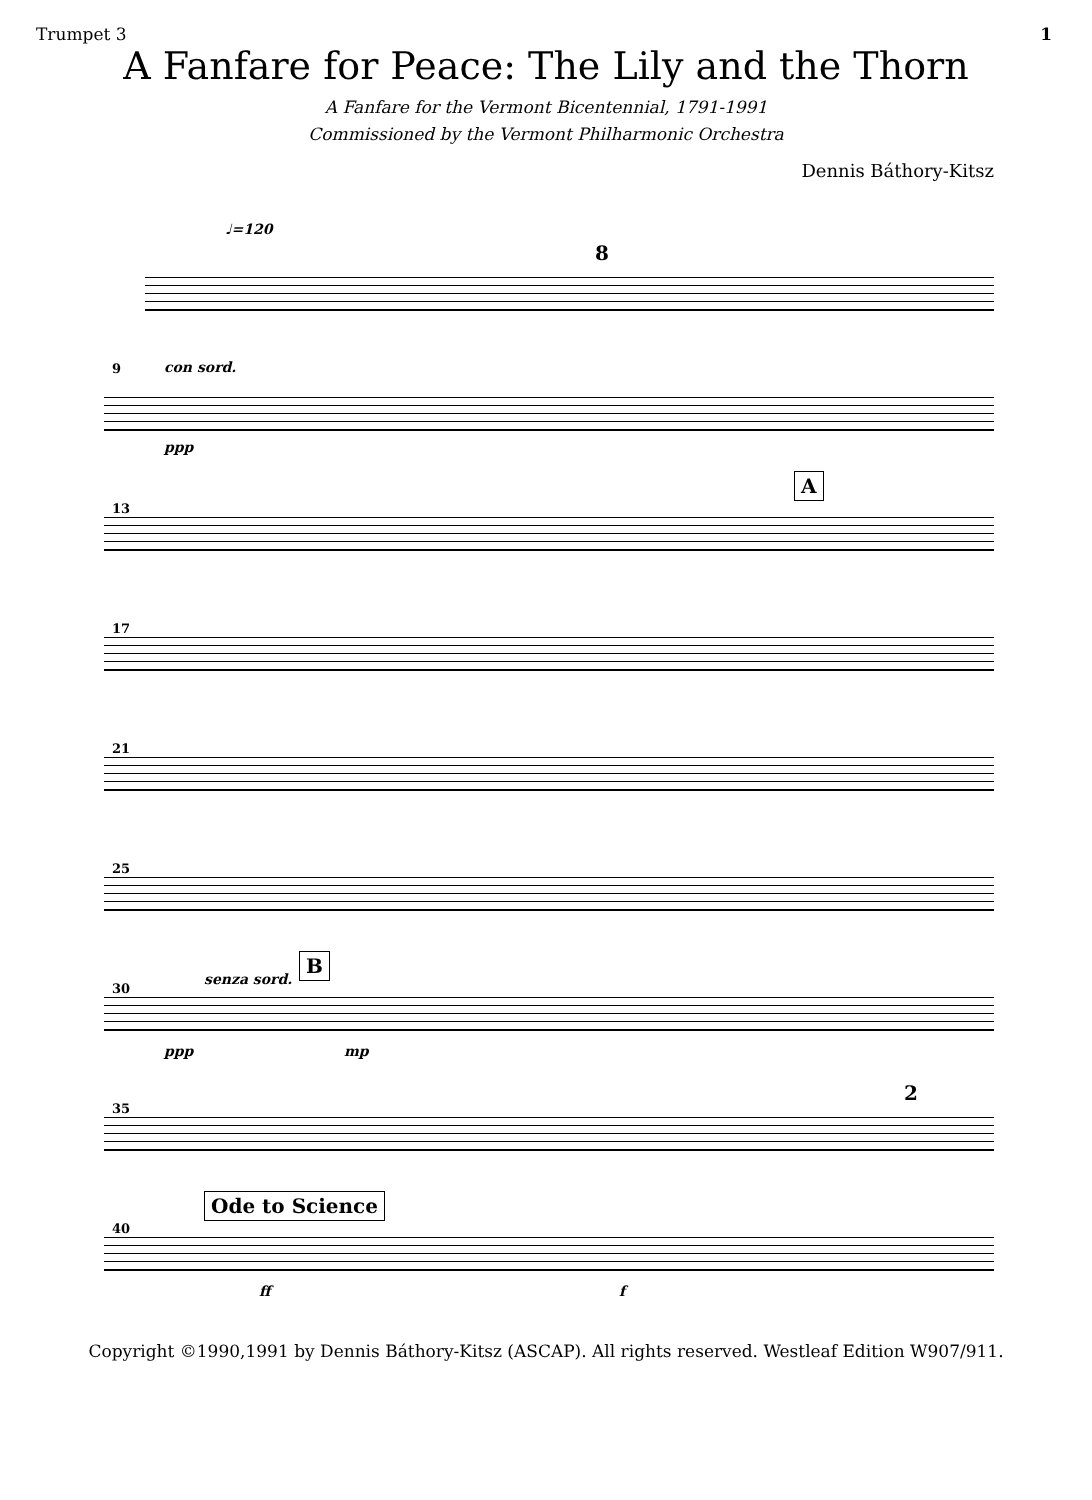Trumpet 3 1
A Fanfare for Peace: The Lily and the Thorn
A Fanfare for the Vermont Bicentennial, 1791-1991
Commissioned by the Vermont Philharmonic Orchestra
Dennis Báthory-Kitsz
♩=120
8
9 con sord.
ppp
13
A
17
21
25
30
senza sord.
B
ppp mp
35
2
40
Ode to Science
ff f
Copyright ©1990,1991 by Dennis Báthory-Kitsz (ASCAP). All rights reserved. Westleaf Edition W907/911.